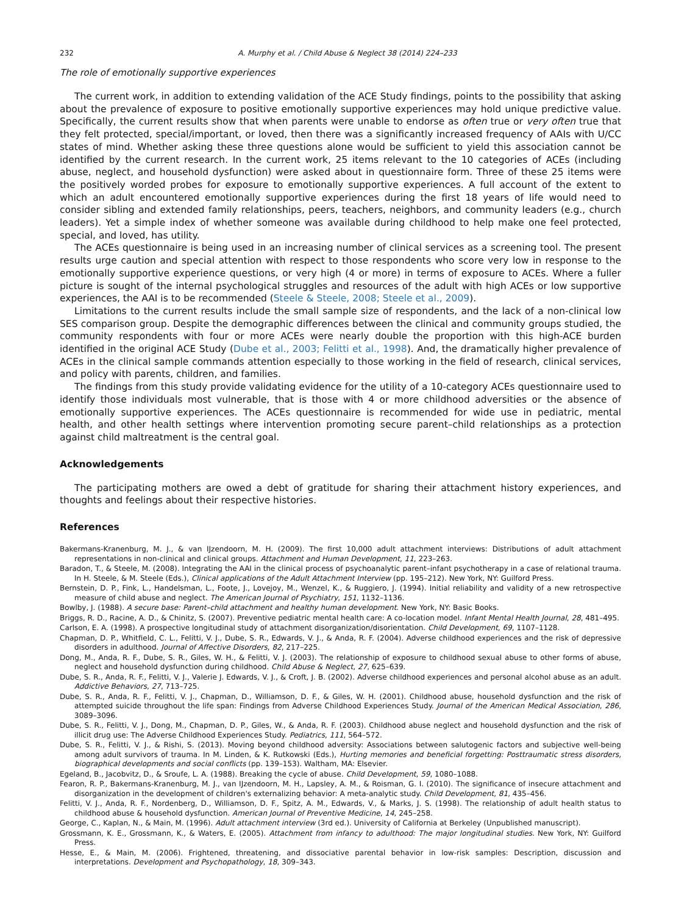232 A. Murphy et al. / Child Abuse & Neglect 38 (2014) 224–233
The role of emotionally supportive experiences
The current work, in addition to extending validation of the ACE Study findings, points to the possibility that asking about the prevalence of exposure to positive emotionally supportive experiences may hold unique predictive value. Specifically, the current results show that when parents were unable to endorse as often true or very often true that they felt protected, special/important, or loved, then there was a significantly increased frequency of AAIs with U/CC states of mind. Whether asking these three questions alone would be sufficient to yield this association cannot be identified by the current research. In the current work, 25 items relevant to the 10 categories of ACEs (including abuse, neglect, and household dysfunction) were asked about in questionnaire form. Three of these 25 items were the positively worded probes for exposure to emotionally supportive experiences. A full account of the extent to which an adult encountered emotionally supportive experiences during the first 18 years of life would need to consider sibling and extended family relationships, peers, teachers, neighbors, and community leaders (e.g., church leaders). Yet a simple index of whether someone was available during childhood to help make one feel protected, special, and loved, has utility.
The ACEs questionnaire is being used in an increasing number of clinical services as a screening tool. The present results urge caution and special attention with respect to those respondents who score very low in response to the emotionally supportive experience questions, or very high (4 or more) in terms of exposure to ACEs. Where a fuller picture is sought of the internal psychological struggles and resources of the adult with high ACEs or low supportive experiences, the AAI is to be recommended (Steele & Steele, 2008; Steele et al., 2009).
Limitations to the current results include the small sample size of respondents, and the lack of a non-clinical low SES comparison group. Despite the demographic differences between the clinical and community groups studied, the community respondents with four or more ACEs were nearly double the proportion with this high-ACE burden identified in the original ACE Study (Dube et al., 2003; Felitti et al., 1998). And, the dramatically higher prevalence of ACEs in the clinical sample commands attention especially to those working in the field of research, clinical services, and policy with parents, children, and families.
The findings from this study provide validating evidence for the utility of a 10-category ACEs questionnaire used to identify those individuals most vulnerable, that is those with 4 or more childhood adversities or the absence of emotionally supportive experiences. The ACEs questionnaire is recommended for wide use in pediatric, mental health, and other health settings where intervention promoting secure parent–child relationships as a protection against child maltreatment is the central goal.
Acknowledgements
The participating mothers are owed a debt of gratitude for sharing their attachment history experiences, and thoughts and feelings about their respective histories.
References
Bakermans-Kranenburg, M. J., & van IJzendoorn, M. H. (2009). The first 10,000 adult attachment interviews: Distributions of adult attachment representations in non-clinical and clinical groups. Attachment and Human Development, 11, 223–263.
Baradon, T., & Steele, M. (2008). Integrating the AAI in the clinical process of psychoanalytic parent–infant psychotherapy in a case of relational trauma. In H. Steele, & M. Steele (Eds.), Clinical applications of the Adult Attachment Interview (pp. 195–212). New York, NY: Guilford Press.
Bernstein, D. P., Fink, L., Handelsman, L., Foote, J., Lovejoy, M., Wenzel, K., & Ruggiero, J. (1994). Initial reliability and validity of a new retrospective measure of child abuse and neglect. The American Journal of Psychiatry, 151, 1132–1136.
Bowlby, J. (1988). A secure base: Parent–child attachment and healthy human development. New York, NY: Basic Books.
Briggs, R. D., Racine, A. D., & Chinitz, S. (2007). Preventive pediatric mental health care: A co-location model. Infant Mental Health Journal, 28, 481–495.
Carlson, E. A. (1998). A prospective longitudinal study of attachment disorganization/disorientation. Child Development, 69, 1107–1128.
Chapman, D. P., Whitfield, C. L., Felitti, V. J., Dube, S. R., Edwards, V. J., & Anda, R. F. (2004). Adverse childhood experiences and the risk of depressive disorders in adulthood. Journal of Affective Disorders, 82, 217–225.
Dong, M., Anda, R. F., Dube, S. R., Giles, W. H., & Felitti, V. J. (2003). The relationship of exposure to childhood sexual abuse to other forms of abuse, neglect and household dysfunction during childhood. Child Abuse & Neglect, 27, 625–639.
Dube, S. R., Anda, R. F., Felitti, V. J., Valerie J. Edwards, V. J., & Croft, J. B. (2002). Adverse childhood experiences and personal alcohol abuse as an adult. Addictive Behaviors, 27, 713–725.
Dube, S. R., Anda, R. F., Felitti, V. J., Chapman, D., Williamson, D. F., & Giles, W. H. (2001). Childhood abuse, household dysfunction and the risk of attempted suicide throughout the life span: Findings from Adverse Childhood Experiences Study. Journal of the American Medical Association, 286, 3089–3096.
Dube, S. R., Felitti, V. J., Dong, M., Chapman, D. P., Giles, W., & Anda, R. F. (2003). Childhood abuse neglect and household dysfunction and the risk of illicit drug use: The Adverse Childhood Experiences Study. Pediatrics, 111, 564–572.
Dube, S. R., Felitti, V. J., & Rishi, S. (2013). Moving beyond childhood adversity: Associations between salutogenic factors and subjective well-being among adult survivors of trauma. In M. Linden, & K. Rutkowski (Eds.), Hurting memories and beneficial forgetting: Posttraumatic stress disorders, biographical developments and social conflicts (pp. 139–153). Waltham, MA: Elsevier.
Egeland, B., Jacobvitz, D., & Sroufe, L. A. (1988). Breaking the cycle of abuse. Child Development, 59, 1080–1088.
Fearon, R. P., Bakermans-Kranenburg, M. J., van IJzendoorn, M. H., Lapsley, A. M., & Roisman, G. I. (2010). The significance of insecure attachment and disorganization in the development of children's externalizing behavior: A meta-analytic study. Child Development, 81, 435–456.
Felitti, V. J., Anda, R. F., Nordenberg, D., Williamson, D. F., Spitz, A. M., Edwards, V., & Marks, J. S. (1998). The relationship of adult health status to childhood abuse & household dysfunction. American Journal of Preventive Medicine, 14, 245–258.
George, C., Kaplan, N., & Main, M. (1996). Adult attachment interview (3rd ed.). University of California at Berkeley (Unpublished manuscript).
Grossmann, K. E., Grossmann, K., & Waters, E. (2005). Attachment from infancy to adulthood: The major longitudinal studies. New York, NY: Guilford Press.
Hesse, E., & Main, M. (2006). Frightened, threatening, and dissociative parental behavior in low-risk samples: Description, discussion and interpretations. Development and Psychopathology, 18, 309–343.